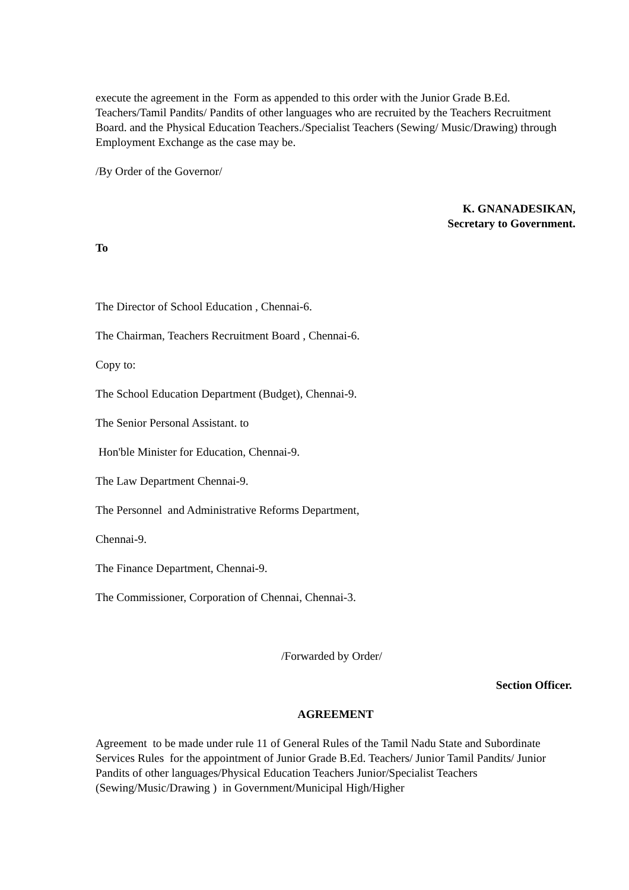execute the agreement in the Form as appended to this order with the Junior Grade B.Ed. Teachers/Tamil Pandits/ Pandits of other languages who are recruited by the Teachers Recruitment Board. and the Physical Education Teachers./Specialist Teachers (Sewing/ Music/Drawing) through Employment Exchange as the case may be.
/By Order of the Governor/
K. GNANADESIKAN,
Secretary to Government.
To
The Director of School Education , Chennai-6.
The Chairman, Teachers Recruitment Board , Chennai-6.
Copy to:
The School Education Department (Budget), Chennai-9.
The Senior Personal Assistant. to
Hon'ble Minister for Education, Chennai-9.
The Law Department Chennai-9.
The Personnel and Administrative Reforms Department,
Chennai-9.
The Finance Department, Chennai-9.
The Commissioner, Corporation of Chennai, Chennai-3.
/Forwarded by Order/
Section Officer.
AGREEMENT
Agreement to be made under rule 11 of General Rules of the Tamil Nadu State and Subordinate Services Rules for the appointment of Junior Grade B.Ed. Teachers/ Junior Tamil Pandits/ Junior Pandits of other languages/Physical Education Teachers Junior/Specialist Teachers (Sewing/Music/Drawing ) in Government/Municipal High/Higher